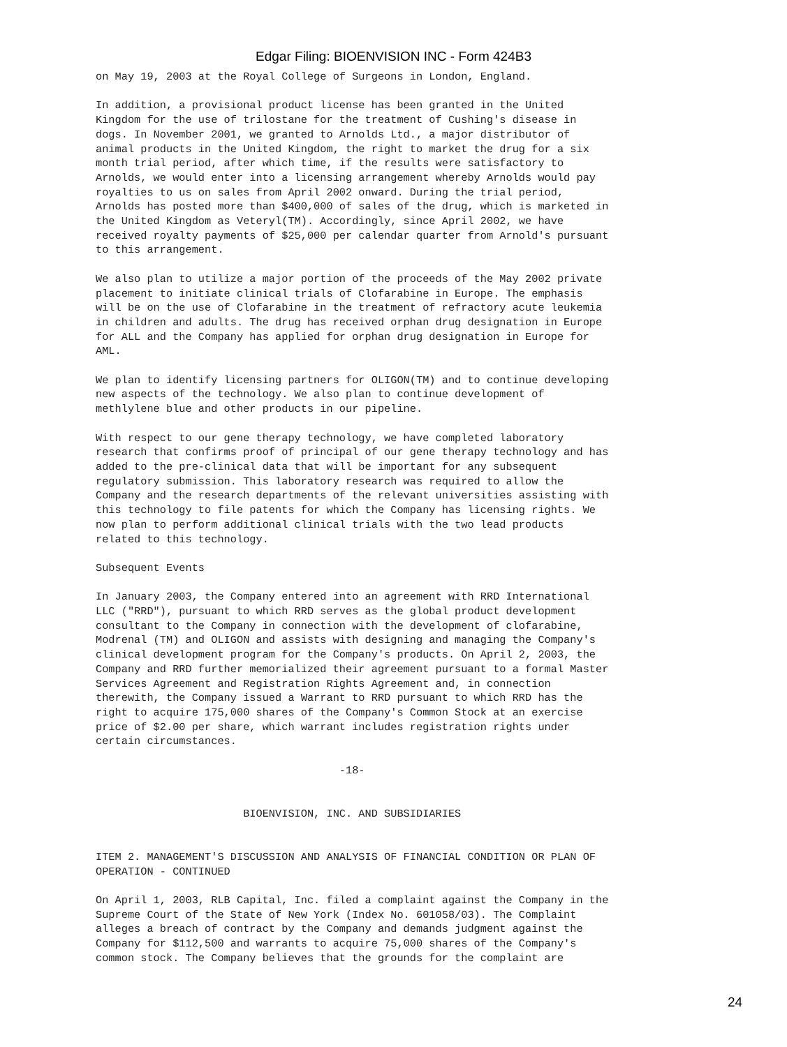Edgar Filing: BIOENVISION INC - Form 424B3
on May 19, 2003 at the Royal College of Surgeons in London, England.

In addition, a provisional product license has been granted in the United
Kingdom for the use of trilostane for the treatment of Cushing's disease in
dogs. In November 2001, we granted to Arnolds Ltd., a major distributor of
animal products in the United Kingdom, the right to market the drug for a six
month trial period, after which time, if the results were satisfactory to
Arnolds, we would enter into a licensing arrangement whereby Arnolds would pay
royalties to us on sales from April 2002 onward. During the trial period,
Arnolds has posted more than $400,000 of sales of the drug, which is marketed in
the United Kingdom as Veteryl(TM). Accordingly, since April 2002, we have
received royalty payments of $25,000 per calendar quarter from Arnold's pursuant
to this arrangement.

We also plan to utilize a major portion of the proceeds of the May 2002 private
placement to initiate clinical trials of Clofarabine in Europe. The emphasis
will be on the use of Clofarabine in the treatment of refractory acute leukemia
in children and adults. The drug has received orphan drug designation in Europe
for ALL and the Company has applied for orphan drug designation in Europe for
AML.

We plan to identify licensing partners for OLIGON(TM) and to continue developing
new aspects of the technology. We also plan to continue development of
methlylene blue and other products in our pipeline.

With respect to our gene therapy technology, we have completed laboratory
research that confirms proof of principal of our gene therapy technology and has
added to the pre-clinical data that will be important for any subsequent
regulatory submission. This laboratory research was required to allow the
Company and the research departments of the relevant universities assisting with
this technology to file patents for which the Company has licensing rights. We
now plan to perform additional clinical trials with the two lead products
related to this technology.

Subsequent Events

In January 2003, the Company entered into an agreement with RRD International
LLC ("RRD"), pursuant to which RRD serves as the global product development
consultant to the Company in connection with the development of clofarabine,
Modrenal (TM) and OLIGON and assists with designing and managing the Company's
clinical development program for the Company's products. On April 2, 2003, the
Company and RRD further memorialized their agreement pursuant to a formal Master
Services Agreement and Registration Rights Agreement and, in connection
therewith, the Company issued a Warrant to RRD pursuant to which RRD has the
right to acquire 175,000 shares of the Company's Common Stock at an exercise
price of $2.00 per share, which warrant includes registration rights under
certain circumstances.

                                      -18-


                       BIOENVISION, INC. AND SUBSIDIARIES


ITEM 2. MANAGEMENT'S DISCUSSION AND ANALYSIS OF FINANCIAL CONDITION OR PLAN OF
OPERATION - CONTINUED

On April 1, 2003, RLB Capital, Inc. filed a complaint against the Company in the
Supreme Court of the State of New York (Index No. 601058/03). The Complaint
alleges a breach of contract by the Company and demands judgment against the
Company for $112,500 and warrants to acquire 75,000 shares of the Company's
common stock. The Company believes that the grounds for the complaint are
24